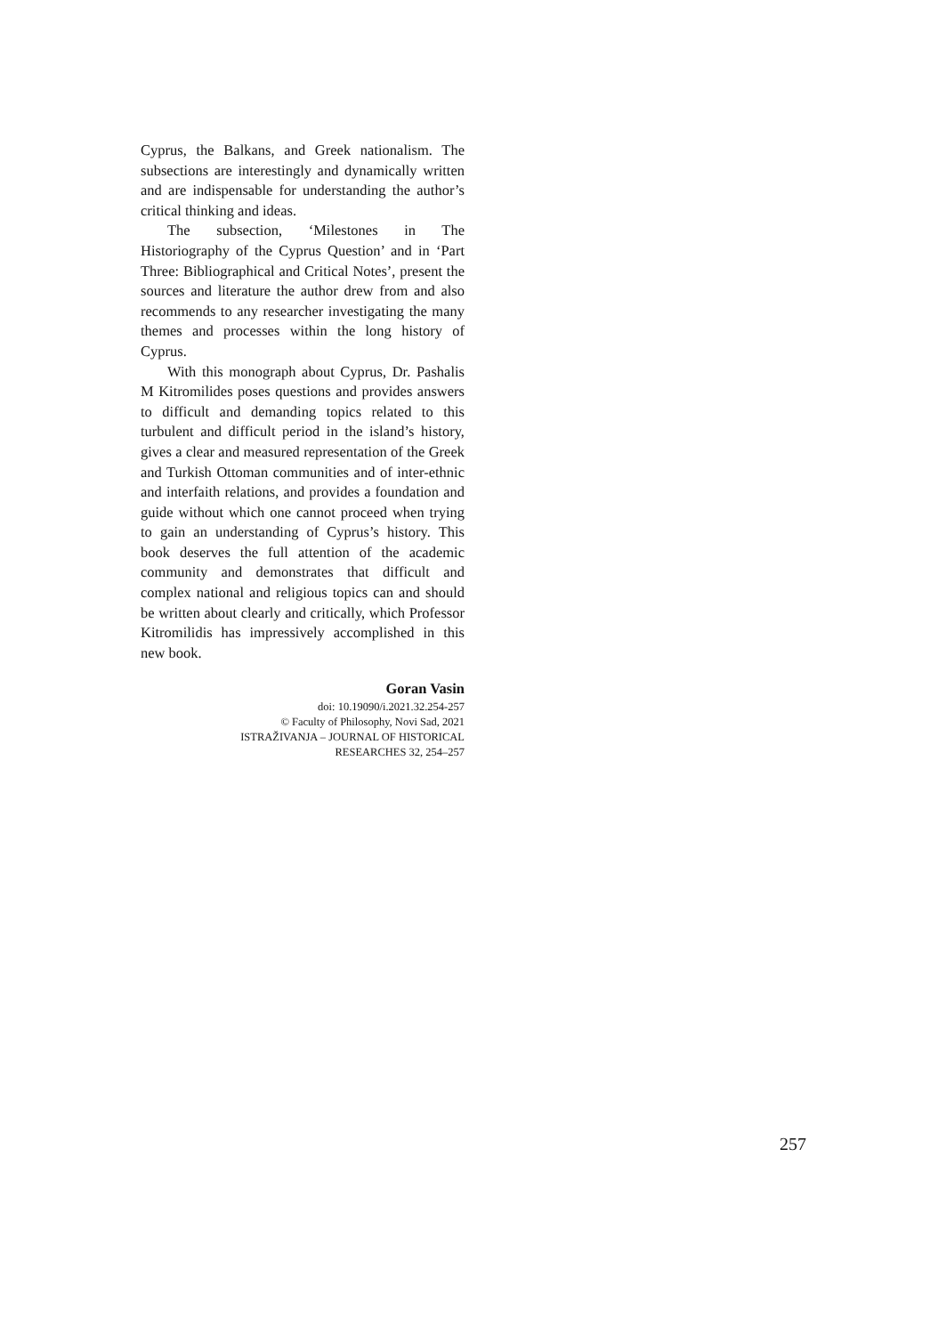Cyprus, the Balkans, and Greek nationalism. The subsections are interestingly and dynamically written and are indispensable for understanding the author’s critical thinking and ideas.
The subsection, ‘Milestones in The Historiography of the Cyprus Question’ and in ‘Part Three: Bibliographical and Critical Notes’, present the sources and literature the author drew from and also recommends to any researcher investigating the many themes and processes within the long history of Cyprus.
With this monograph about Cyprus, Dr. Pashalis M Kitromilides poses questions and provides answers to difficult and demanding topics related to this turbulent and difficult period in the island’s history, gives a clear and measured representation of the Greek and Turkish Ottoman communities and of inter-ethnic and interfaith relations, and provides a foundation and guide without which one cannot proceed when trying to gain an understanding of Cyprus’s history. This book deserves the full attention of the academic community and demonstrates that difficult and complex national and religious topics can and should be written about clearly and critically, which Professor Kitromilidis has impressively accomplished in this new book.
Goran Vasin
doi: 10.19090/i.2021.32.254-257
© Faculty of Philosophy, Novi Sad, 2021
ISTRAŽIVANJA – JOURNAL OF HISTORICAL
RESEARCHES 32, 254–257
257